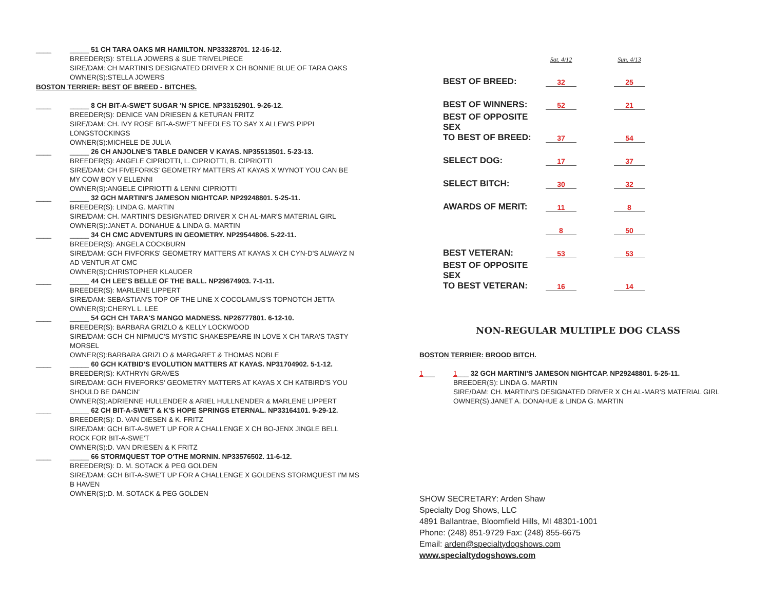____ _____ 51 CH TARA OAKS MR HAMILTON. NP33328701. 12-16-12.
BREEDER(S): STELLA JOWERS & SUE TRIVELPIECE
SIRE/DAM: CH MARTINI'S DESIGNATED DRIVER X CH BONNIE BLUE OF TARA OAKS
OWNER(S):STELLA JOWERS
BOSTON TERRIER: BEST OF BREED - BITCHES.
____ _____ 8 CH BIT-A-SWE'T SUGAR 'N SPICE. NP33152901. 9-26-12.
BREEDER(S): DENICE VAN DRIESEN & KETURAN FRITZ
SIRE/DAM: CH. IVY ROSE BIT-A-SWE'T NEEDLES TO SAY X ALLEW'S PIPPI LONGSTOCKINGS
OWNER(S):MICHELE DE JULIA
____ _____ 26 CH ANJOLNE'S TABLE DANCER V KAYAS. NP35513501. 5-23-13.
BREEDER(S): ANGELE CIPRIOTTI, L. CIPRIOTTI, B. CIPRIOTTI
SIRE/DAM: CH FIVEFORKS' GEOMETRY MATTERS AT KAYAS X WYNOT YOU CAN BE MY COW BOY V ELLENNI
OWNER(S):ANGELE CIPRIOTTI & LENNI CIPRIOTTI
____ _____ 32 GCH MARTINI'S JAMESON NIGHTCAP. NP29248801. 5-25-11.
BREEDER(S): LINDA G. MARTIN
SIRE/DAM: CH. MARTINI'S DESIGNATED DRIVER X CH AL-MAR'S MATERIAL GIRL
OWNER(S):JANET A. DONAHUE & LINDA G. MARTIN
____ _____ 34 CH CMC ADVENTURS IN GEOMETRY. NP29544806. 5-22-11.
BREEDER(S): ANGELA COCKBURN
SIRE/DAM: GCH FIVFORKS' GEOMETRY MATTERS AT KAYAS X CH CYN-D'S ALWAYZ N AD VENTUR AT CMC
OWNER(S):CHRISTOPHER KLAUDER
____ _____ 44 CH LEE'S BELLE OF THE BALL. NP29674903. 7-1-11.
BREEDER(S): MARLENE LIPPERT
SIRE/DAM: SEBASTIAN'S TOP OF THE LINE X COCOLAMUS'S TOPNOTCH JETTA
OWNER(S):CHERYL L. LEE
____ _____ 54 GCH CH TARA'S MANGO MADNESS. NP26777801. 6-12-10.
BREEDER(S): BARBARA GRIZLO & KELLY LOCKWOOD
SIRE/DAM: GCH CH NIPMUC'S MYSTIC SHAKESPEARE IN LOVE X CH TARA'S TASTY MORSEL
OWNER(S):BARBARA GRIZLO & MARGARET & THOMAS NOBLE
____ _____ 60 GCH KATBID'S EVOLUTION MATTERS AT KAYAS. NP31704902. 5-1-12.
BREEDER(S): KATHRYN GRAVES
SIRE/DAM: GCH FIVEFORKS' GEOMETRY MATTERS AT KAYAS X CH KATBIRD'S YOU SHOULD BE DANCIN'
OWNER(S):ADRIENNE HULLENDER & ARIEL HULLNENDER & MARLENE LIPPERT
____ _____ 62 CH BIT-A-SWE'T & K'S HOPE SPRINGS ETERNAL. NP33164101. 9-29-12.
BREEDER(S): D. VAN DIESEN & K. FRITZ
SIRE/DAM: GCH BIT-A-SWE'T UP FOR A CHALLENGE X CH BO-JENX JINGLE BELL ROCK FOR BIT-A-SWE'T
OWNER(S):D. VAN DRIESEN & K FRITZ
____ _____ 66 STORMQUEST TOP O'THE MORNIN. NP33576502. 11-6-12.
BREEDER(S): D. M. SOTACK & PEG GOLDEN
SIRE/DAM: GCH BIT-A-SWE'T UP FOR A CHALLENGE X GOLDENS STORMQUEST I'M MS B HAVEN
OWNER(S):D. M. SOTACK & PEG GOLDEN
| | Sat. 4/12 | | Sun. 4/13 |
| BEST OF BREED: | 32 | | 25 |
| BEST OF WINNERS: | 52 | | 21 |
| BEST OF OPPOSITE SEX TO BEST OF BREED: | 37 | | 54 |
| SELECT DOG: | 17 | | 37 |
| SELECT BITCH: | 30 | | 32 |
| AWARDS OF MERIT: | 11 | | 8 |
| | 8 | | 50 |
| BEST VETERAN: | 53 | | 53 |
| BEST OF OPPOSITE SEX TO BEST VETERAN: | 16 | | 14 |
NON-REGULAR MULTIPLE DOG CLASS
BOSTON TERRIER: BROOD BITCH.
1___ 1___ 32 GCH MARTINI'S JAMESON NIGHTCAP. NP29248801. 5-25-11.
BREEDER(S): LINDA G. MARTIN
SIRE/DAM: CH. MARTINI'S DESIGNATED DRIVER X CH AL-MAR'S MATERIAL GIRL
OWNER(S):JANET A. DONAHUE & LINDA G. MARTIN
SHOW SECRETARY: Arden Shaw
Specialty Dog Shows, LLC
4891 Ballantrae, Bloomfield Hills, MI 48301-1001
Phone: (248) 851-9729 Fax: (248) 855-6675
Email: arden@specialtydogshows.com
www.specialtydogshows.com